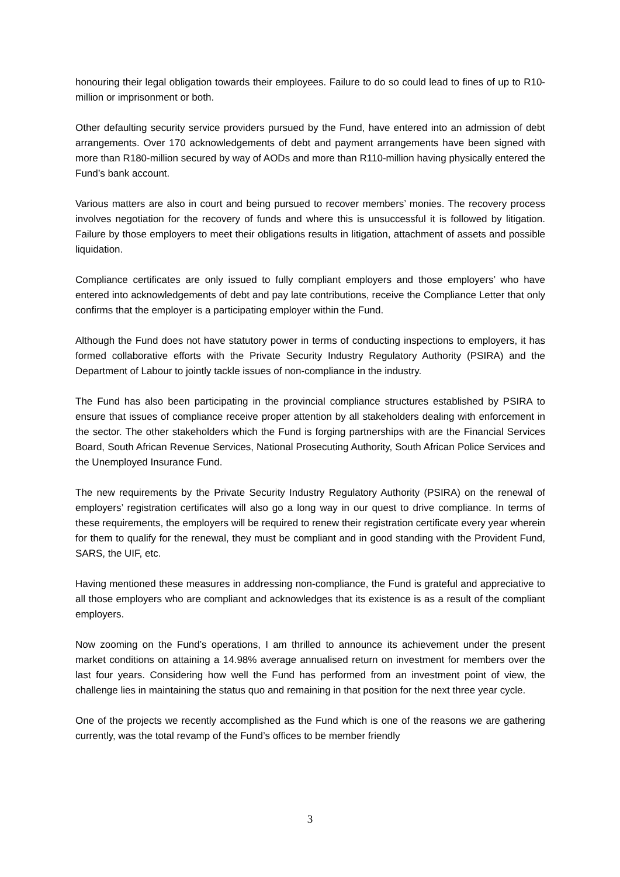honouring their legal obligation towards their employees. Failure to do so could lead to fines of up to R10-million or imprisonment or both.
Other defaulting security service providers pursued by the Fund, have entered into an admission of debt arrangements. Over 170 acknowledgements of debt and payment arrangements have been signed with more than R180-million secured by way of AODs and more than R110-million having physically entered the Fund’s bank account.
Various matters are also in court and being pursued to recover members’ monies. The recovery process involves negotiation for the recovery of funds and where this is unsuccessful it is followed by litigation. Failure by those employers to meet their obligations results in litigation, attachment of assets and possible liquidation.
Compliance certificates are only issued to fully compliant employers and those employers’ who have entered into acknowledgements of debt and pay late contributions, receive the Compliance Letter that only confirms that the employer is a participating employer within the Fund.
Although the Fund does not have statutory power in terms of conducting inspections to employers, it has formed collaborative efforts with the Private Security Industry Regulatory Authority (PSIRA) and the Department of Labour to jointly tackle issues of non-compliance in the industry.
The Fund has also been participating in the provincial compliance structures established by PSIRA to ensure that issues of compliance receive proper attention by all stakeholders dealing with enforcement in the sector. The other stakeholders which the Fund is forging partnerships with are the Financial Services Board, South African Revenue Services, National Prosecuting Authority, South African Police Services and the Unemployed Insurance Fund.
The new requirements by the Private Security Industry Regulatory Authority (PSIRA) on the renewal of employers’ registration certificates will also go a long way in our quest to drive compliance. In terms of these requirements, the employers will be required to renew their registration certificate every year wherein for them to qualify for the renewal, they must be compliant and in good standing with the Provident Fund, SARS, the UIF, etc.
Having mentioned these measures in addressing non-compliance, the Fund is grateful and appreciative to all those employers who are compliant and acknowledges that its existence is as a result of the compliant employers.
Now zooming on the Fund’s operations, I am thrilled to announce its achievement under the present market conditions on attaining a 14.98% average annualised return on investment for members over the last four years. Considering how well the Fund has performed from an investment point of view, the challenge lies in maintaining the status quo and remaining in that position for the next three year cycle.
One of the projects we recently accomplished as the Fund which is one of the reasons we are gathering currently, was the total revamp of the Fund’s offices to be member friendly
3